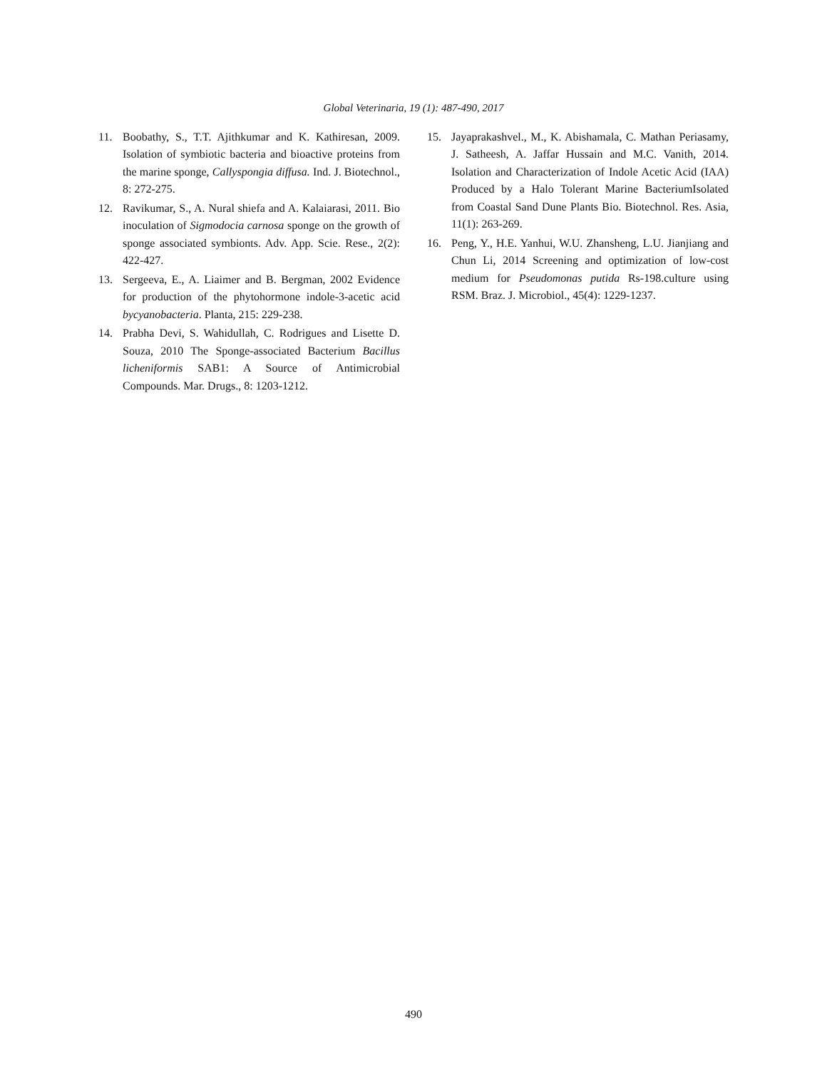Global Veterinaria, 19 (1): 487-490, 2017
11. Boobathy, S., T.T. Ajithkumar and K. Kathiresan, 2009. Isolation of symbiotic bacteria and bioactive proteins from the marine sponge, Callyspongia diffusa. Ind. J. Biotechnol., 8: 272-275.
12. Ravikumar, S., A. Nural shiefa and A. Kalaiarasi, 2011. Bio inoculation of Sigmodocia carnosa sponge on the growth of sponge associated symbionts. Adv. App. Scie. Rese., 2(2): 422-427.
13. Sergeeva, E., A. Liaimer and B. Bergman, 2002 Evidence for production of the phytohormone indole-3-acetic acid bycyanobacteria. Planta, 215: 229-238.
14. Prabha Devi, S. Wahidullah, C. Rodrigues and Lisette D. Souza, 2010 The Sponge-associated Bacterium Bacillus licheniformis SAB1: A Source of Antimicrobial Compounds. Mar. Drugs., 8: 1203-1212.
15. Jayaprakashvel., M., K. Abishamala, C. Mathan Periasamy, J. Satheesh, A. Jaffar Hussain and M.C. Vanith, 2014. Isolation and Characterization of Indole Acetic Acid (IAA) Produced by a Halo Tolerant Marine BacteriumIsolated from Coastal Sand Dune Plants Bio. Biotechnol. Res. Asia, 11(1): 263-269.
16. Peng, Y., H.E. Yanhui, W.U. Zhansheng, L.U. Jianjiang and Chun Li, 2014 Screening and optimization of low-cost medium for Pseudomonas putida Rs-198.culture using RSM. Braz. J. Microbiol., 45(4): 1229-1237.
490